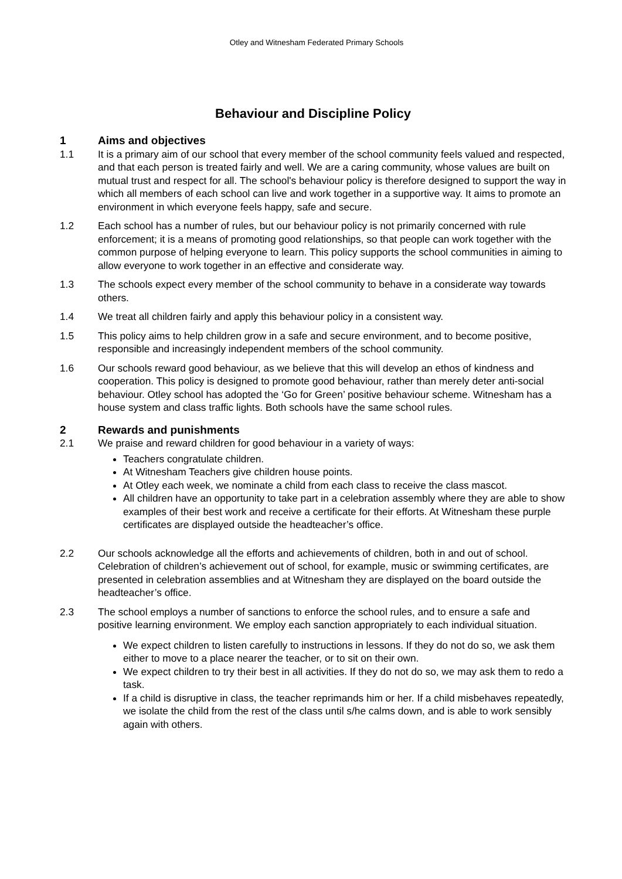Otley and Witnesham Federated Primary Schools
Behaviour and Discipline Policy
1 Aims and objectives
1.1 It is a primary aim of our school that every member of the school community feels valued and respected, and that each person is treated fairly and well. We are a caring community, whose values are built on mutual trust and respect for all. The school's behaviour policy is therefore designed to support the way in which all members of each school can live and work together in a supportive way. It aims to promote an environment in which everyone feels happy, safe and secure.
1.2 Each school has a number of rules, but our behaviour policy is not primarily concerned with rule enforcement; it is a means of promoting good relationships, so that people can work together with the common purpose of helping everyone to learn. This policy supports the school communities in aiming to allow everyone to work together in an effective and considerate way.
1.3 The schools expect every member of the school community to behave in a considerate way towards others.
1.4 We treat all children fairly and apply this behaviour policy in a consistent way.
1.5 This policy aims to help children grow in a safe and secure environment, and to become positive, responsible and increasingly independent members of the school community.
1.6 Our schools reward good behaviour, as we believe that this will develop an ethos of kindness and cooperation. This policy is designed to promote good behaviour, rather than merely deter anti-social behaviour. Otley school has adopted the ‘Go for Green’ positive behaviour scheme. Witnesham has a house system and class traffic lights. Both schools have the same school rules.
2 Rewards and punishments
2.1 We praise and reward children for good behaviour in a variety of ways:
Teachers congratulate children.
At Witnesham Teachers give children house points.
At Otley each week, we nominate a child from each class to receive the class mascot.
All children have an opportunity to take part in a celebration assembly where they are able to show examples of their best work and receive a certificate for their efforts. At Witnesham these purple certificates are displayed outside the headteacher’s office.
2.2 Our schools acknowledge all the efforts and achievements of children, both in and out of school. Celebration of children’s achievement out of school, for example, music or swimming certificates, are presented in celebration assemblies and at Witnesham they are displayed on the board outside the headteacher’s office.
2.3 The school employs a number of sanctions to enforce the school rules, and to ensure a safe and positive learning environment. We employ each sanction appropriately to each individual situation.
We expect children to listen carefully to instructions in lessons. If they do not do so, we ask them either to move to a place nearer the teacher, or to sit on their own.
We expect children to try their best in all activities. If they do not do so, we may ask them to redo a task.
If a child is disruptive in class, the teacher reprimands him or her. If a child misbehaves repeatedly, we isolate the child from the rest of the class until s/he calms down, and is able to work sensibly again with others.